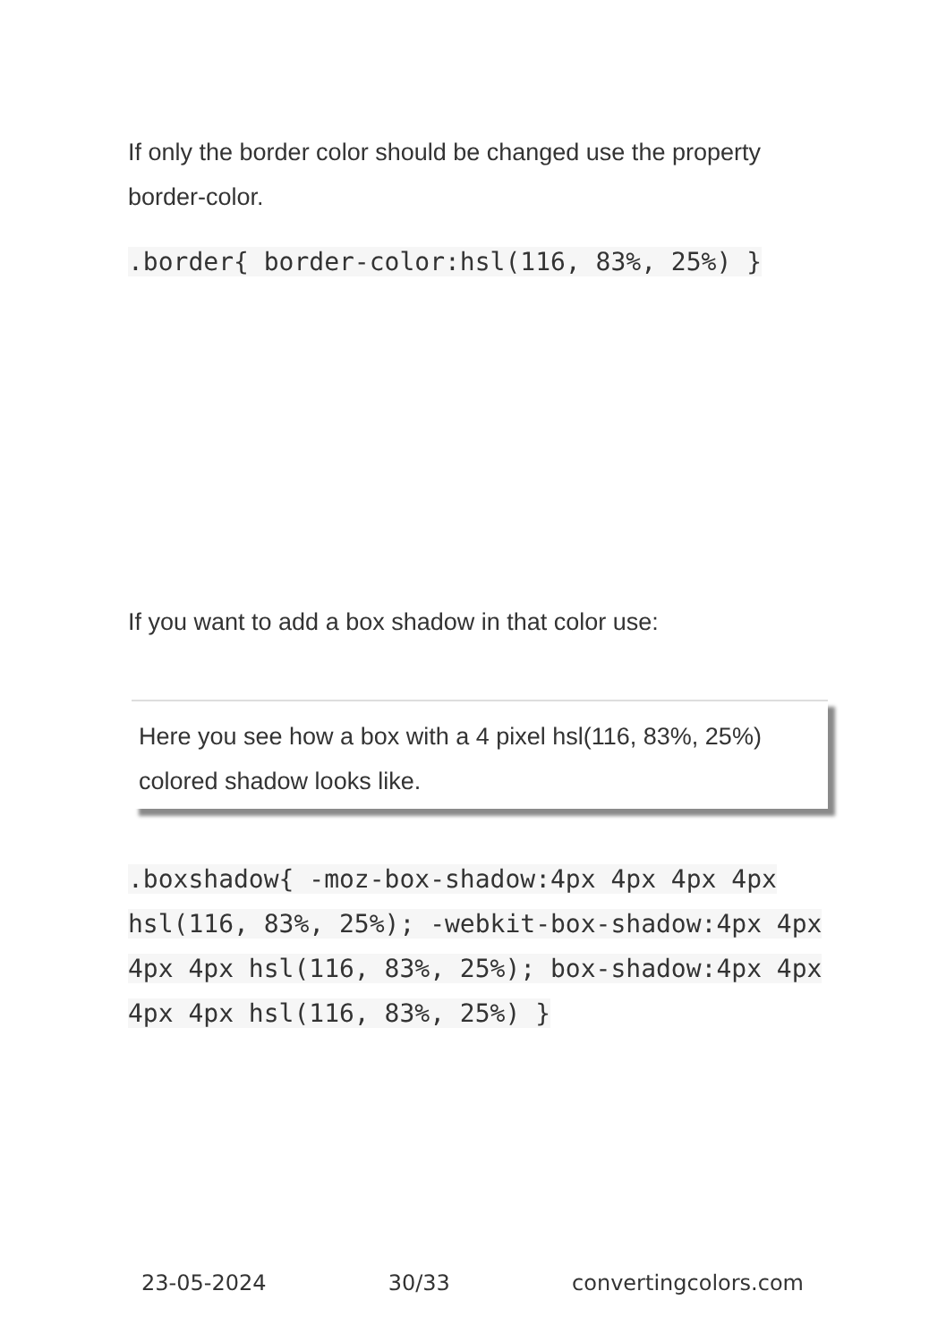If only the border color should be changed use the property border-color.
.border{ border-color:hsl(116, 83%, 25%) }
If you want to add a box shadow in that color use:
Here you see how a box with a 4 pixel hsl(116, 83%, 25%) colored shadow looks like.
.boxshadow{ -moz-box-shadow:4px 4px 4px 4px hsl(116, 83%, 25%); -webkit-box-shadow:4px 4px 4px 4px hsl(116, 83%, 25%); box-shadow:4px 4px 4px 4px hsl(116, 83%, 25%) }
23-05-2024 30/33 convertingcolors.com